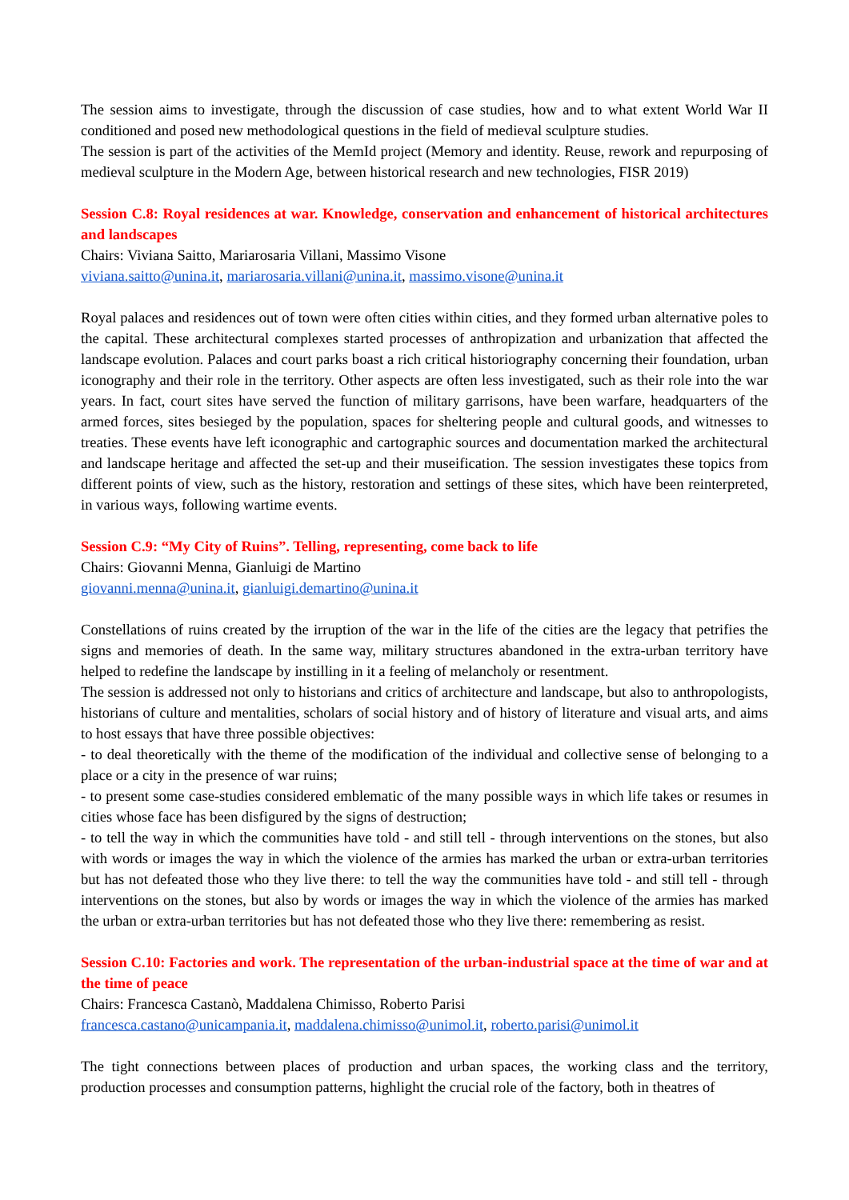The session aims to investigate, through the discussion of case studies, how and to what extent World War II conditioned and posed new methodological questions in the field of medieval sculpture studies.
The session is part of the activities of the MemId project (Memory and identity. Reuse, rework and repurposing of medieval sculpture in the Modern Age, between historical research and new technologies, FISR 2019)
Session C.8: Royal residences at war. Knowledge, conservation and enhancement of historical architectures and landscapes
Chairs: Viviana Saitto, Mariarosaria Villani, Massimo Visone
viviana.saitto@unina.it, mariarosaria.villani@unina.it, massimo.visone@unina.it
Royal palaces and residences out of town were often cities within cities, and they formed urban alternative poles to the capital. These architectural complexes started processes of anthropization and urbanization that affected the landscape evolution. Palaces and court parks boast a rich critical historiography concerning their foundation, urban iconography and their role in the territory. Other aspects are often less investigated, such as their role into the war years. In fact, court sites have served the function of military garrisons, have been warfare, headquarters of the armed forces, sites besieged by the population, spaces for sheltering people and cultural goods, and witnesses to treaties. These events have left iconographic and cartographic sources and documentation marked the architectural and landscape heritage and affected the set-up and their museification. The session investigates these topics from different points of view, such as the history, restoration and settings of these sites, which have been reinterpreted, in various ways, following wartime events.
Session C.9: “My City of Ruins”. Telling, representing, come back to life
Chairs: Giovanni Menna, Gianluigi de Martino
giovanni.menna@unina.it, gianluigi.demartino@unina.it
Constellations of ruins created by the irruption of the war in the life of the cities are the legacy that petrifies the signs and memories of death. In the same way, military structures abandoned in the extra-urban territory have helped to redefine the landscape by instilling in it a feeling of melancholy or resentment.
The session is addressed not only to historians and critics of architecture and landscape, but also to anthropologists, historians of culture and mentalities, scholars of social history and of history of literature and visual arts, and aims to host essays that have three possible objectives:
- to deal theoretically with the theme of the modification of the individual and collective sense of belonging to a place or a city in the presence of war ruins;
- to present some case-studies considered emblematic of the many possible ways in which life takes or resumes in cities whose face has been disfigured by the signs of destruction;
- to tell the way in which the communities have told - and still tell - through interventions on the stones, but also with words or images the way in which the violence of the armies has marked the urban or extra-urban territories but has not defeated those who they live there: to tell the way the communities have told - and still tell - through interventions on the stones, but also by words or images the way in which the violence of the armies has marked the urban or extra-urban territories but has not defeated those who they live there: remembering as resist.
Session C.10: Factories and work. The representation of the urban-industrial space at the time of war and at the time of peace
Chairs: Francesca Castanò, Maddalena Chimisso, Roberto Parisi
francesca.castano@unicampania.it, maddalena.chimisso@unimol.it, roberto.parisi@unimol.it
The tight connections between places of production and urban spaces, the working class and the territory, production processes and consumption patterns, highlight the crucial role of the factory, both in theatres of